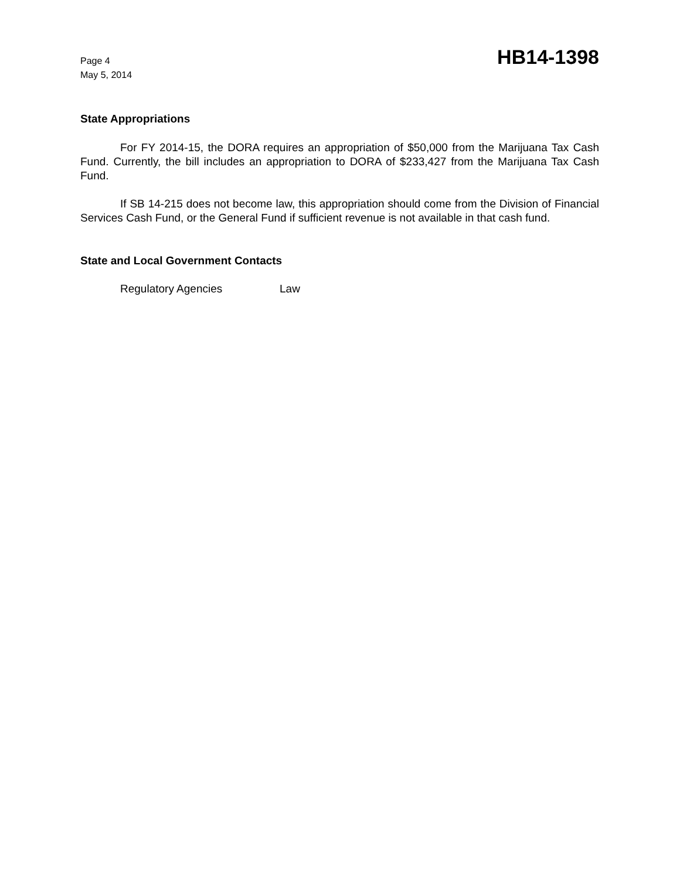Page 4
May 5, 2014
HB14-1398
State Appropriations
For FY 2014-15, the DORA requires an appropriation of $50,000 from the Marijuana Tax Cash Fund. Currently, the bill includes an appropriation to DORA of $233,427 from the Marijuana Tax Cash Fund.
If SB 14-215 does not become law, this appropriation should come from the Division of Financial Services Cash Fund, or the General Fund if sufficient revenue is not available in that cash fund.
State and Local Government Contacts
Regulatory Agencies Law